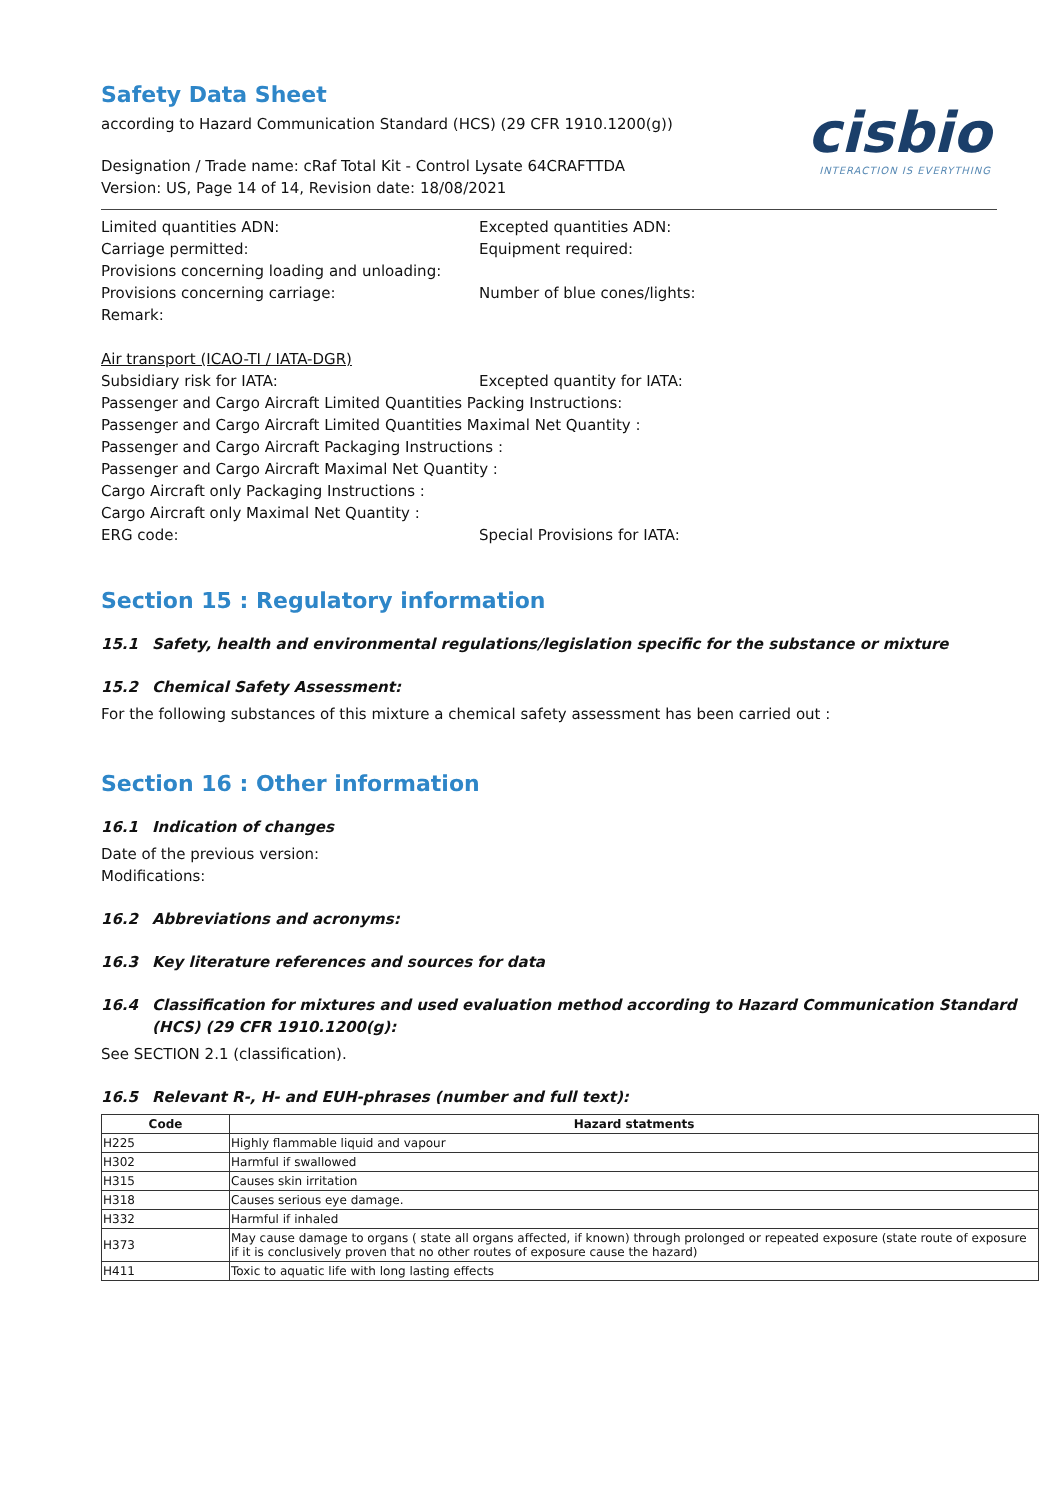cisbio
INTERACTION IS EVERYTHING
Safety Data Sheet
according to Hazard Communication Standard (HCS) (29 CFR 1910.1200(g))
Designation / Trade name: cRaf Total Kit - Control Lysate 64CRAFTTDA
Version: US, Page 14 of 14, Revision date: 18/08/2021
Limited quantities ADN: Excepted quantities ADN:
Carriage permitted: Equipment required:
Provisions concerning loading and unloading:
Provisions concerning carriage: Number of blue cones/lights:
Remark:
Air transport (ICAO-TI / IATA-DGR)
Subsidiary risk for IATA: Excepted quantity for IATA:
Passenger and Cargo Aircraft Limited Quantities Packing Instructions:
Passenger and Cargo Aircraft Limited Quantities Maximal Net Quantity :
Passenger and Cargo Aircraft Packaging Instructions :
Passenger and Cargo Aircraft Maximal Net Quantity :
Cargo Aircraft only Packaging Instructions :
Cargo Aircraft only Maximal Net Quantity :
ERG code: Special Provisions for IATA:
Section 15 : Regulatory information
15.1 Safety, health and environmental regulations/legislation specific for the substance or mixture
15.2 Chemical Safety Assessment:
For the following substances of this mixture a chemical safety assessment has been carried out :
Section 16 : Other information
16.1 Indication of changes
Date of the previous version:
Modifications:
16.2 Abbreviations and acronyms:
16.3 Key literature references and sources for data
16.4 Classification for mixtures and used evaluation method according to Hazard Communication Standard (HCS) (29 CFR 1910.1200(g):
See SECTION 2.1 (classification).
16.5 Relevant R-, H- and EUH-phrases (number and full text):
| Code | Hazard statments |
| --- | --- |
| H225 | Highly flammable liquid and vapour |
| H302 | Harmful if swallowed |
| H315 | Causes skin irritation |
| H318 | Causes serious eye damage. |
| H332 | Harmful if inhaled |
| H373 | May cause damage to organs ( state all organs affected, if known) through prolonged or repeated exposure (state route of exposure if it is conclusively proven that no other routes of exposure cause the hazard) |
| H411 | Toxic to aquatic life with long lasting effects |